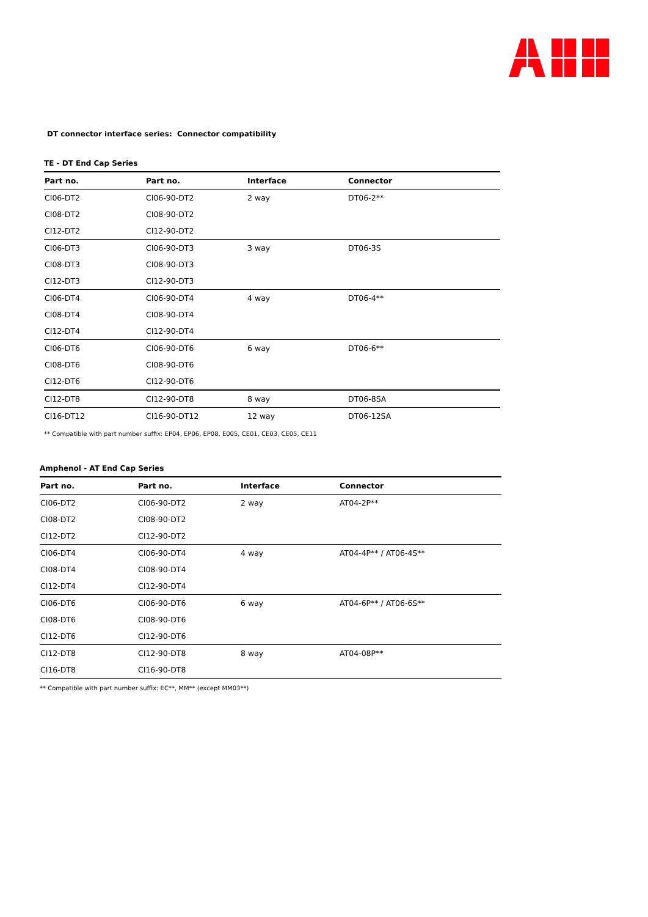DT connector interface series: Connector compatibility
TE - DT End Cap Series
| Part no. | Part no. | Interface | Connector |
| --- | --- | --- | --- |
| CI06-DT2 | CI06-90-DT2 | 2 way | DT06-2** |
| CI08-DT2 | CI08-90-DT2 | | |
| CI12-DT2 | CI12-90-DT2 | | |
| CI06-DT3 | CI06-90-DT3 | 3 way | DT06-3S |
| CI08-DT3 | CI08-90-DT3 | | |
| CI12-DT3 | CI12-90-DT3 | | |
| CI06-DT4 | CI06-90-DT4 | 4 way | DT06-4** |
| CI08-DT4 | CI08-90-DT4 | | |
| CI12-DT4 | CI12-90-DT4 | | |
| CI06-DT6 | CI06-90-DT6 | 6 way | DT06-6** |
| CI08-DT6 | CI08-90-DT6 | | |
| CI12-DT6 | CI12-90-DT6 | | |
| CI12-DT8 | CI12-90-DT8 | 8 way | DT06-8SA |
| CI16-DT12 | CI16-90-DT12 | 12 way | DT06-12SA |
** Compatible with part number suffix: EP04, EP06, EP08, E005, CE01, CE03, CE05, CE11
Amphenol - AT End Cap Series
| Part no. | Part no. | Interface | Connector |
| --- | --- | --- | --- |
| CI06-DT2 | CI06-90-DT2 | 2 way | AT04-2P** |
| CI08-DT2 | CI08-90-DT2 | | |
| CI12-DT2 | CI12-90-DT2 | | |
| CI06-DT4 | CI06-90-DT4 | 4 way | AT04-4P** / AT06-4S** |
| CI08-DT4 | CI08-90-DT4 | | |
| CI12-DT4 | CI12-90-DT4 | | |
| CI06-DT6 | CI06-90-DT6 | 6 way | AT04-6P** / AT06-6S** |
| CI08-DT6 | CI08-90-DT6 | | |
| CI12-DT6 | CI12-90-DT6 | | |
| CI12-DT8 | CI12-90-DT8 | 8 way | AT04-08P** |
| CI16-DT8 | CI16-90-DT8 | | |
** Compatible with part number suffix: EC**, MM** (except MM03**)